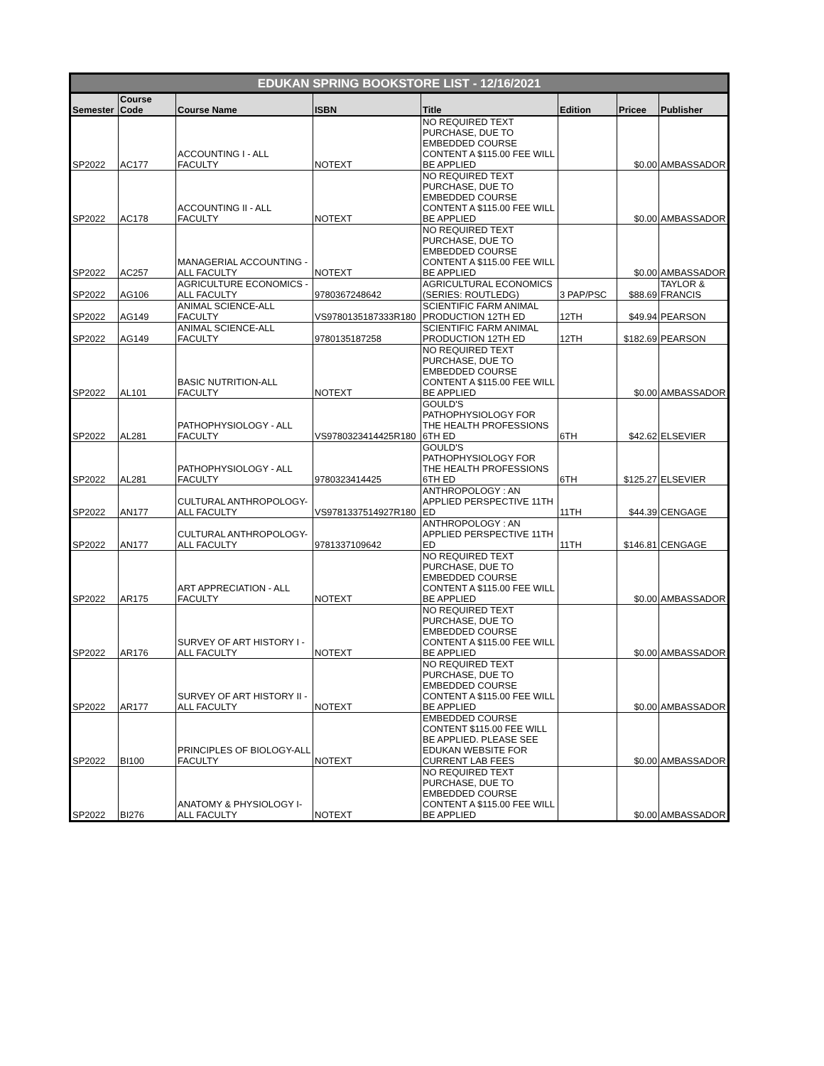| EDUKAN SPRING BOOKSTORE LIST - 12/16/2021 | | | | | | | |
| --- | --- | --- | --- | --- | --- | --- | --- |
| Semester | Course Code | Course Name | ISBN | Title | Edition | Pricee | Publisher |
| SP2022 | AC177 | ACCOUNTING I - ALL FACULTY | NOTEXT | NO REQUIRED TEXT PURCHASE, DUE TO EMBEDDED COURSE CONTENT A $115.00 FEE WILL BE APPLIED | | $0.00 | AMBASSADOR |
| SP2022 | AC178 | ACCOUNTING II - ALL FACULTY | NOTEXT | NO REQUIRED TEXT PURCHASE, DUE TO EMBEDDED COURSE CONTENT A $115.00 FEE WILL BE APPLIED | | $0.00 | AMBASSADOR |
| SP2022 | AC257 | MANAGERIAL ACCOUNTING - ALL FACULTY | NOTEXT | NO REQUIRED TEXT PURCHASE, DUE TO EMBEDDED COURSE CONTENT A $115.00 FEE WILL BE APPLIED | | $0.00 | AMBASSADOR |
| SP2022 | AG106 | AGRICULTURE ECONOMICS - ALL FACULTY | 9780367248642 | AGRICULTURAL ECONOMICS (SERIES: ROUTLEDG) | 3 PAP/PSC | $88.69 | TAYLOR & FRANCIS |
| SP2022 | AG149 | ANIMAL SCIENCE-ALL FACULTY | VS9780135187333R180 | SCIENTIFIC FARM ANIMAL PRODUCTION 12TH ED | 12TH | $49.94 | PEARSON |
| SP2022 | AG149 | ANIMAL SCIENCE-ALL FACULTY | 9780135187258 | SCIENTIFIC FARM ANIMAL PRODUCTION 12TH ED | 12TH | $182.69 | PEARSON |
| SP2022 | AL101 | BASIC NUTRITION-ALL FACULTY | NOTEXT | NO REQUIRED TEXT PURCHASE, DUE TO EMBEDDED COURSE CONTENT A $115.00 FEE WILL BE APPLIED | | $0.00 | AMBASSADOR |
| SP2022 | AL281 | PATHOPHYSIOLOGY - ALL FACULTY | VS9780323414425R180 | GOULD'S PATHOPHYSIOLOGY FOR THE HEALTH PROFESSIONS 6TH ED | 6TH | $42.62 | ELSEVIER |
| SP2022 | AL281 | PATHOPHYSIOLOGY - ALL FACULTY | 9780323414425 | GOULD'S PATHOPHYSIOLOGY FOR THE HEALTH PROFESSIONS 6TH ED | 6TH | $125.27 | ELSEVIER |
| SP2022 | AN177 | CULTURAL ANTHROPOLOGY-ALL FACULTY | VS9781337514927R180 | ANTHROPOLOGY : AN APPLIED PERSPECTIVE 11TH ED | 11TH | $44.39 | CENGAGE |
| SP2022 | AN177 | CULTURAL ANTHROPOLOGY-ALL FACULTY | 9781337109642 | ANTHROPOLOGY : AN APPLIED PERSPECTIVE 11TH ED | 11TH | $146.81 | CENGAGE |
| SP2022 | AR175 | ART APPRECIATION - ALL FACULTY | NOTEXT | NO REQUIRED TEXT PURCHASE, DUE TO EMBEDDED COURSE CONTENT A $115.00 FEE WILL BE APPLIED | | $0.00 | AMBASSADOR |
| SP2022 | AR176 | SURVEY OF ART HISTORY I - ALL FACULTY | NOTEXT | NO REQUIRED TEXT PURCHASE, DUE TO EMBEDDED COURSE CONTENT A $115.00 FEE WILL BE APPLIED | | $0.00 | AMBASSADOR |
| SP2022 | AR177 | SURVEY OF ART HISTORY II - ALL FACULTY | NOTEXT | NO REQUIRED TEXT PURCHASE, DUE TO EMBEDDED COURSE CONTENT A $115.00 FEE WILL BE APPLIED | | $0.00 | AMBASSADOR |
| SP2022 | BI100 | PRINCIPLES OF BIOLOGY-ALL FACULTY | NOTEXT | EMBEDDED COURSE CONTENT $115.00 FEE WILL BE APPLIED. PLEASE SEE EDUKAN WEBSITE FOR CURRENT LAB FEES | | $0.00 | AMBASSADOR |
| SP2022 | BI276 | ANATOMY & PHYSIOLOGY I-ALL FACULTY | NOTEXT | NO REQUIRED TEXT PURCHASE, DUE TO EMBEDDED COURSE CONTENT A $115.00 FEE WILL BE APPLIED | | $0.00 | AMBASSADOR |